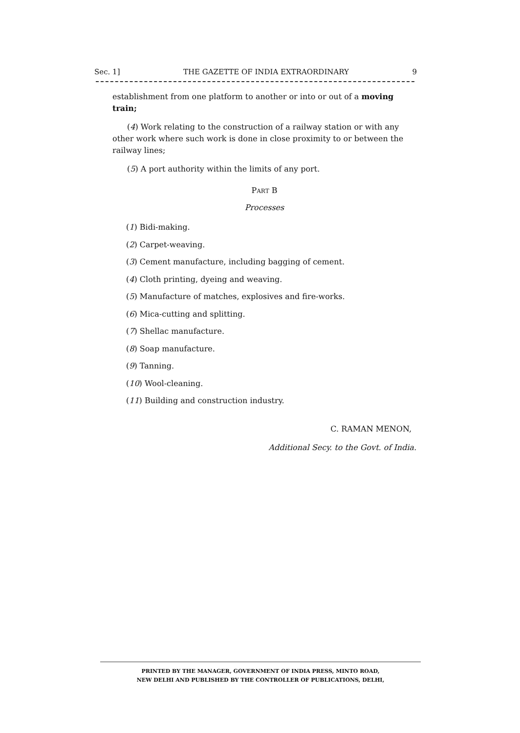Sec. 1] THE GAZETTE OF INDIA EXTRAORDINARY 9
establishment from one platform to another or into or out of a moving train;
(4) Work relating to the construction of a railway station or with any other work where such work is done in close proximity to or between the railway lines;
(5) A port authority within the limits of any port.
PART B
Processes
(1) Bidi-making.
(2) Carpet-weaving.
(3) Cement manufacture, including bagging of cement.
(4) Cloth printing, dyeing and weaving.
(5) Manufacture of matches, explosives and fire-works.
(6) Mica-cutting and splitting.
(7) Shellac manufacture.
(8) Soap manufacture.
(9) Tanning.
(10) Wool-cleaning.
(11) Building and construction industry.
C. RAMAN MENON,
Additional Secy. to the Govt. of India.
PRINTED BY THE MANAGER, GOVERNMENT OF INDIA PRESS, MINTO ROAD,
NEW DELHI AND PUBLISHED BY THE CONTROLLER OF PUBLICATIONS, DELHI,